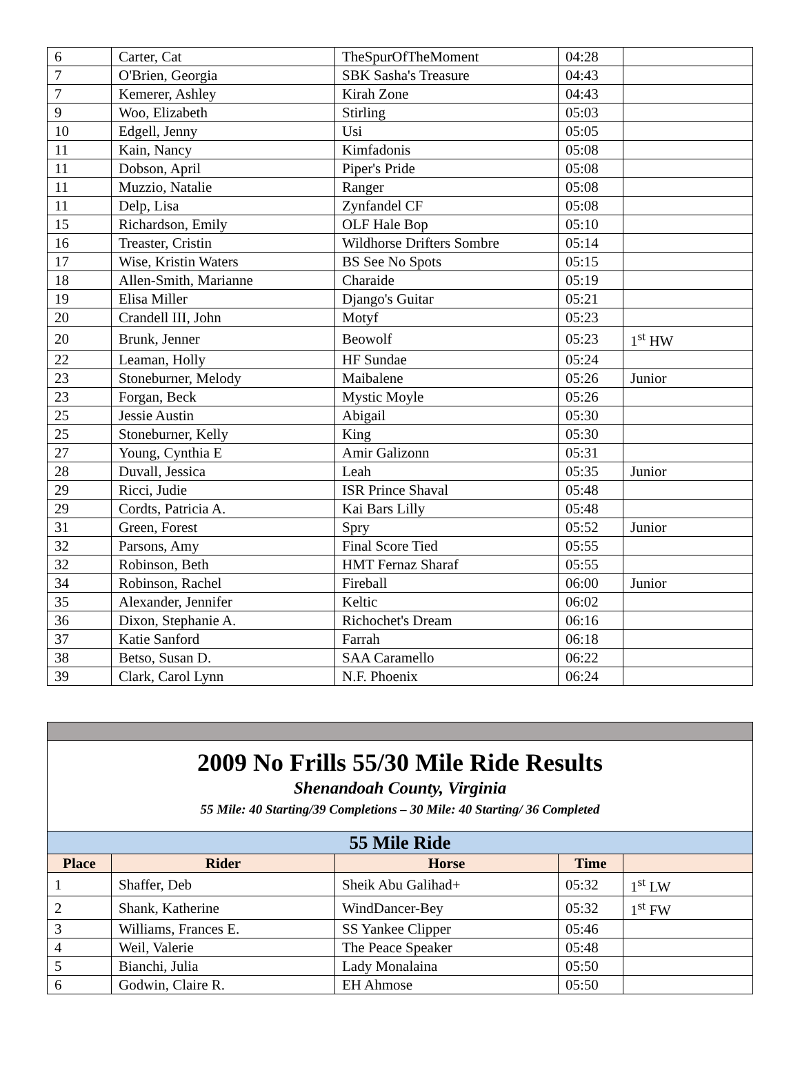| 6 | Carter, Cat | TheSpurOfTheMoment | 04:28 | |
| 7 | O'Brien, Georgia | SBK Sasha's Treasure | 04:43 | |
| 7 | Kemerer, Ashley | Kirah Zone | 04:43 | |
| 9 | Woo, Elizabeth | Stirling | 05:03 | |
| 10 | Edgell, Jenny | Usi | 05:05 | |
| 11 | Kain, Nancy | Kimfadonis | 05:08 | |
| 11 | Dobson, April | Piper's Pride | 05:08 | |
| 11 | Muzzio, Natalie | Ranger | 05:08 | |
| 11 | Delp, Lisa | Zynfandel CF | 05:08 | |
| 15 | Richardson, Emily | OLF Hale Bop | 05:10 | |
| 16 | Treaster, Cristin | Wildhorse Drifters Sombre | 05:14 | |
| 17 | Wise, Kristin Waters | BS See No Spots | 05:15 | |
| 18 | Allen-Smith, Marianne | Charaide | 05:19 | |
| 19 | Elisa Miller | Django's Guitar | 05:21 | |
| 20 | Crandell III, John | Motyf | 05:23 | |
| 20 | Brunk, Jenner | Beowolf | 05:23 | 1<sup>st</sup> HW |
| 22 | Leaman, Holly | HF Sundae | 05:24 | |
| 23 | Stoneburner, Melody | Maibalene | 05:26 | Junior |
| 23 | Forgan, Beck | Mystic Moyle | 05:26 | |
| 25 | Jessie Austin | Abigail | 05:30 | |
| 25 | Stoneburner, Kelly | King | 05:30 | |
| 27 | Young, Cynthia E | Amir Galizonn | 05:31 | |
| 28 | Duvall, Jessica | Leah | 05:35 | Junior |
| 29 | Ricci, Judie | ISR Prince Shaval | 05:48 | |
| 29 | Cordts, Patricia A. | Kai Bars Lilly | 05:48 | |
| 31 | Green, Forest | Spry | 05:52 | Junior |
| 32 | Parsons, Amy | Final Score Tied | 05:55 | |
| 32 | Robinson, Beth | HMT Fernaz Sharaf | 05:55 | |
| 34 | Robinson, Rachel | Fireball | 06:00 | Junior |
| 35 | Alexander, Jennifer | Keltic | 06:02 | |
| 36 | Dixon, Stephanie A. | Richochet's Dream | 06:16 | |
| 37 | Katie Sanford | Farrah | 06:18 | |
| 38 | Betso, Susan D. | SAA Caramello | 06:22 | |
| 39 | Clark, Carol Lynn | N.F. Phoenix | 06:24 | |
| 2009 No Frills 55/30 Mile Ride Results Shenandoah County, Virginia 55 Mile: 40 Starting/39 Completions – 30 Mile: 40 Starting/ 36 Completed | | | | |
| 55 Mile Ride | | | | |
| Place | Rider | Horse | Time | |
| 1 | Shaffer, Deb | Sheik Abu Galihad+ | 05:32 | 1<sup>st</sup> LW |
| 2 | Shank, Katherine | WindDancer-Bey | 05:32 | 1<sup>st</sup> FW |
| 3 | Williams, Frances E. | SS Yankee Clipper | 05:46 | |
| 4 | Weil, Valerie | The Peace Speaker | 05:48 | |
| 5 | Bianchi, Julia | Lady Monalaina | 05:50 | |
| 6 | Godwin, Claire R. | EH Ahmose | 05:50 | |